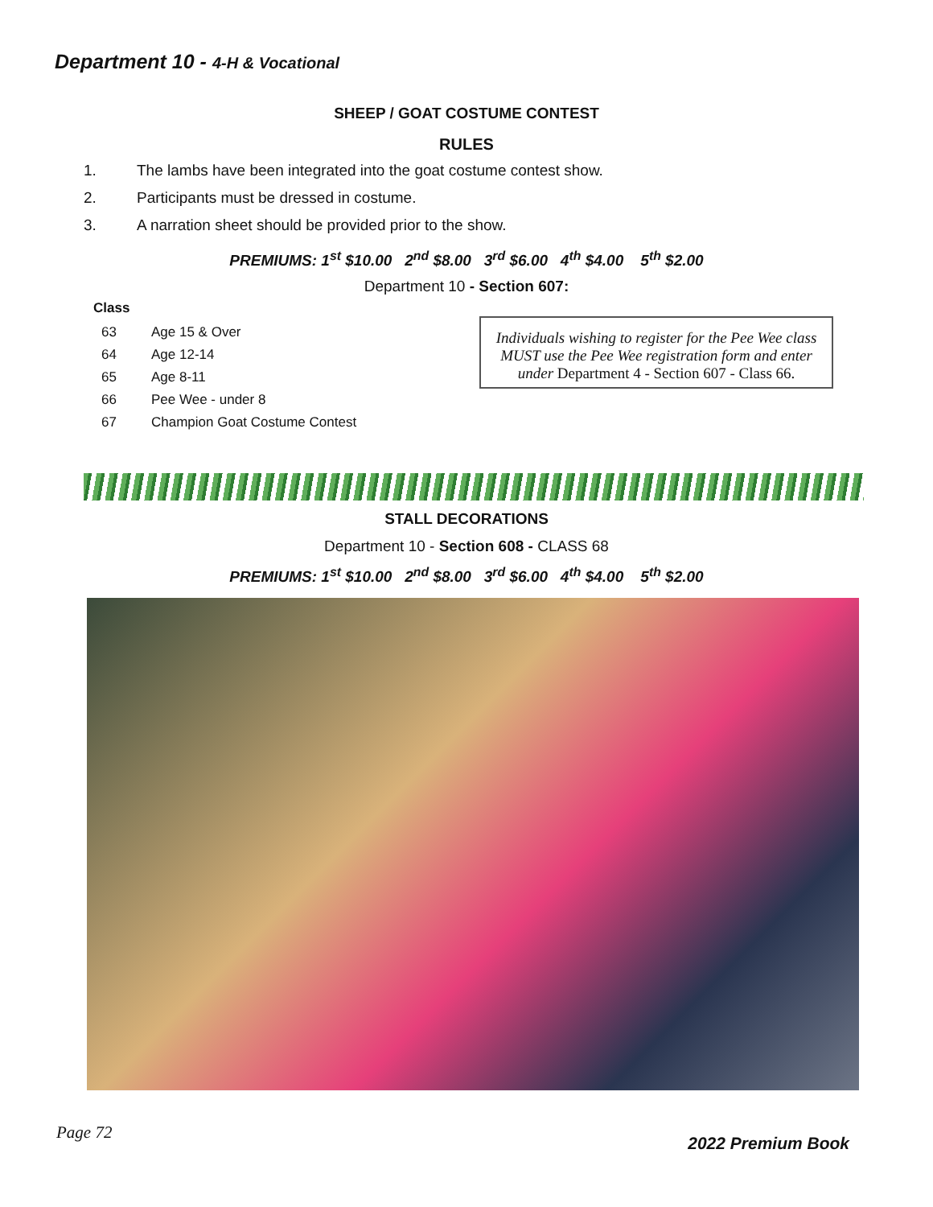Department 10 - 4-H & Vocational
SHEEP / GOAT COSTUME CONTEST
RULES
1. The lambs have been integrated into the goat costume contest show.
2. Participants must be dressed in costume.
3. A narration sheet should be provided prior to the show.
PREMIUMS: 1<sup>st</sup> $10.00 2<sup>nd</sup> $8.00 3<sup>rd</sup> $6.00 4<sup>th</sup> $4.00 5<sup>th</sup> $2.00
Department 10 - Section 607:
Class
63 Age 15 & Over
64 Age 12-14
65 Age 8-11
66 Pee Wee - under 8
67 Champion Goat Costume Contest
Individuals wishing to register for the Pee Wee class MUST use the Pee Wee registration form and enter under Department 4 - Section 607 - Class 66.
STALL DECORATIONS
Department 10 - Section 608 - CLASS 68
PREMIUMS: 1<sup>st</sup> $10.00 2<sup>nd</sup> $8.00 3<sup>rd</sup> $6.00 4<sup>th</sup> $4.00 5<sup>th</sup> $2.00
Page 72 2022 Premium Book